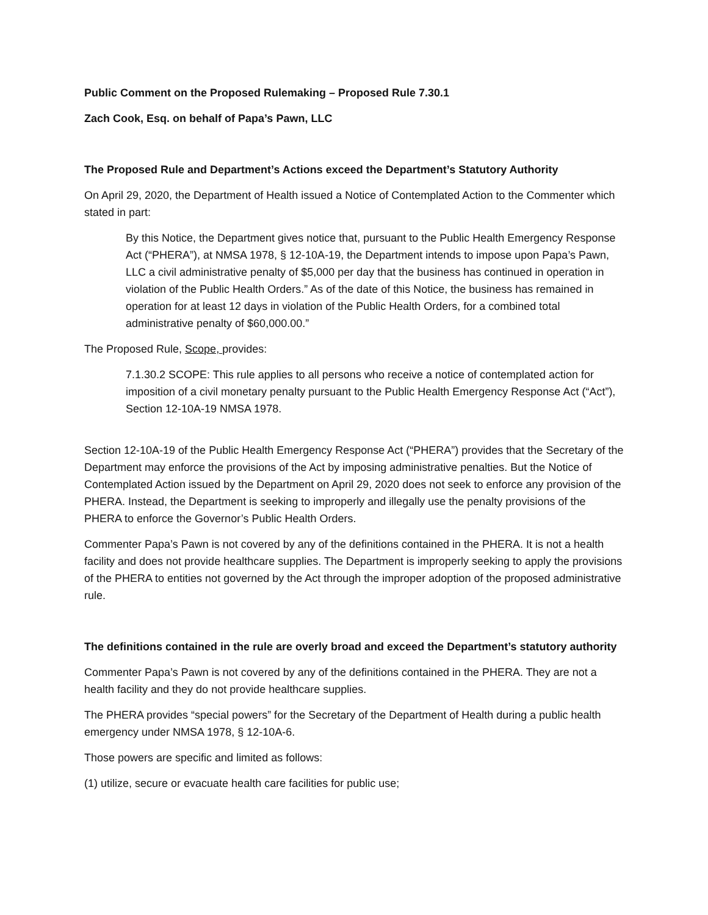Public Comment on the Proposed Rulemaking – Proposed Rule 7.30.1
Zach Cook, Esq. on behalf of Papa’s Pawn, LLC
The Proposed Rule and Department’s Actions exceed the Department’s Statutory Authority
On April 29, 2020, the Department of Health issued a Notice of Contemplated Action to the Commenter which stated in part:
By this Notice, the Department gives notice that, pursuant to the Public Health Emergency Response Act (“PHERA”), at NMSA 1978, § 12-10A-19, the Department intends to impose upon Papa’s Pawn, LLC a civil administrative penalty of $5,000 per day that the business has continued in operation in violation of the Public Health Orders.” As of the date of this Notice, the business has remained in operation for at least 12 days in violation of the Public Health Orders, for a combined total administrative penalty of $60,000.00.”
The Proposed Rule, Scope, provides:
7.1.30.2 SCOPE: This rule applies to all persons who receive a notice of contemplated action for imposition of a civil monetary penalty pursuant to the Public Health Emergency Response Act (“Act”), Section 12-10A-19 NMSA 1978.
Section 12-10A-19 of the Public Health Emergency Response Act (“PHERA”) provides that the Secretary of the Department may enforce the provisions of the Act by imposing administrative penalties. But the Notice of Contemplated Action issued by the Department on April 29, 2020 does not seek to enforce any provision of the PHERA. Instead, the Department is seeking to improperly and illegally use the penalty provisions of the PHERA to enforce the Governor’s Public Health Orders.
Commenter Papa’s Pawn is not covered by any of the definitions contained in the PHERA. It is not a health facility and does not provide healthcare supplies. The Department is improperly seeking to apply the provisions of the PHERA to entities not governed by the Act through the improper adoption of the proposed administrative rule.
The definitions contained in the rule are overly broad and exceed the Department’s statutory authority
Commenter Papa’s Pawn is not covered by any of the definitions contained in the PHERA. They are not a health facility and they do not provide healthcare supplies.
The PHERA provides “special powers” for the Secretary of the Department of Health during a public health emergency under NMSA 1978, § 12-10A-6.
Those powers are specific and limited as follows:
(1) utilize, secure or evacuate health care facilities for public use;